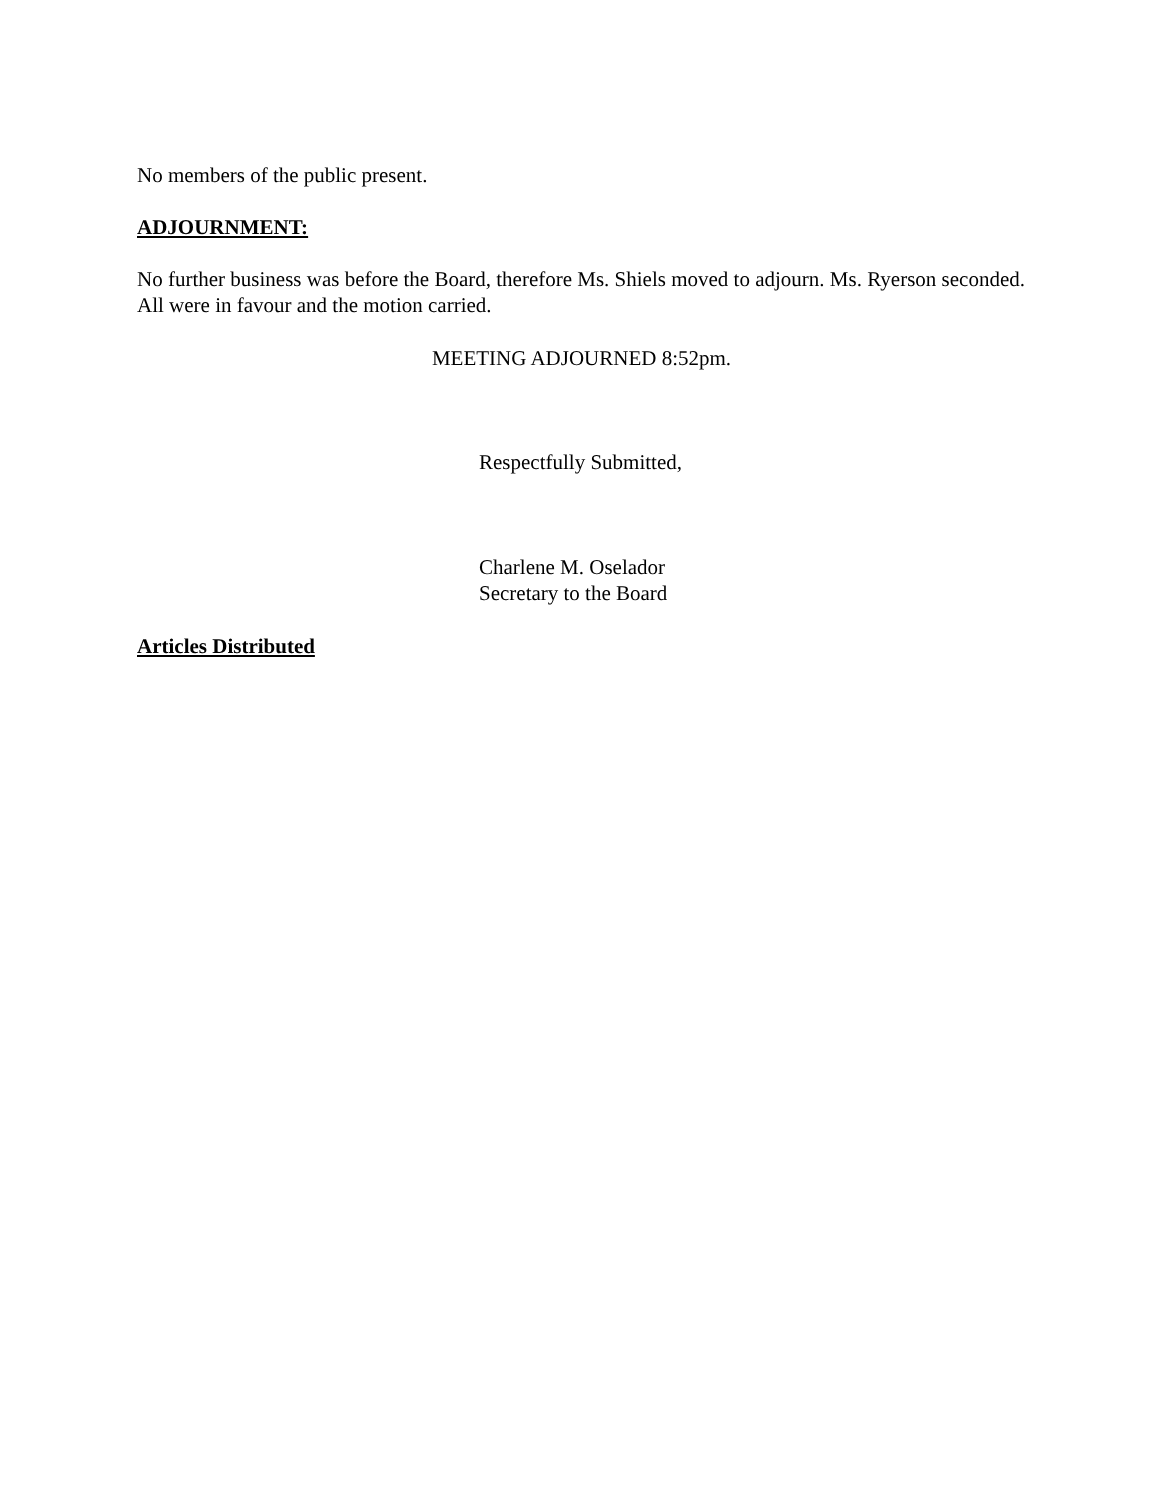No members of the public present.
ADJOURNMENT:
No further business was before the Board, therefore Ms. Shiels moved to adjourn. Ms. Ryerson seconded. All were in favour and the motion carried.
MEETING ADJOURNED 8:52pm.
Respectfully Submitted,
Charlene M. Oselador
Secretary to the Board
Articles Distributed